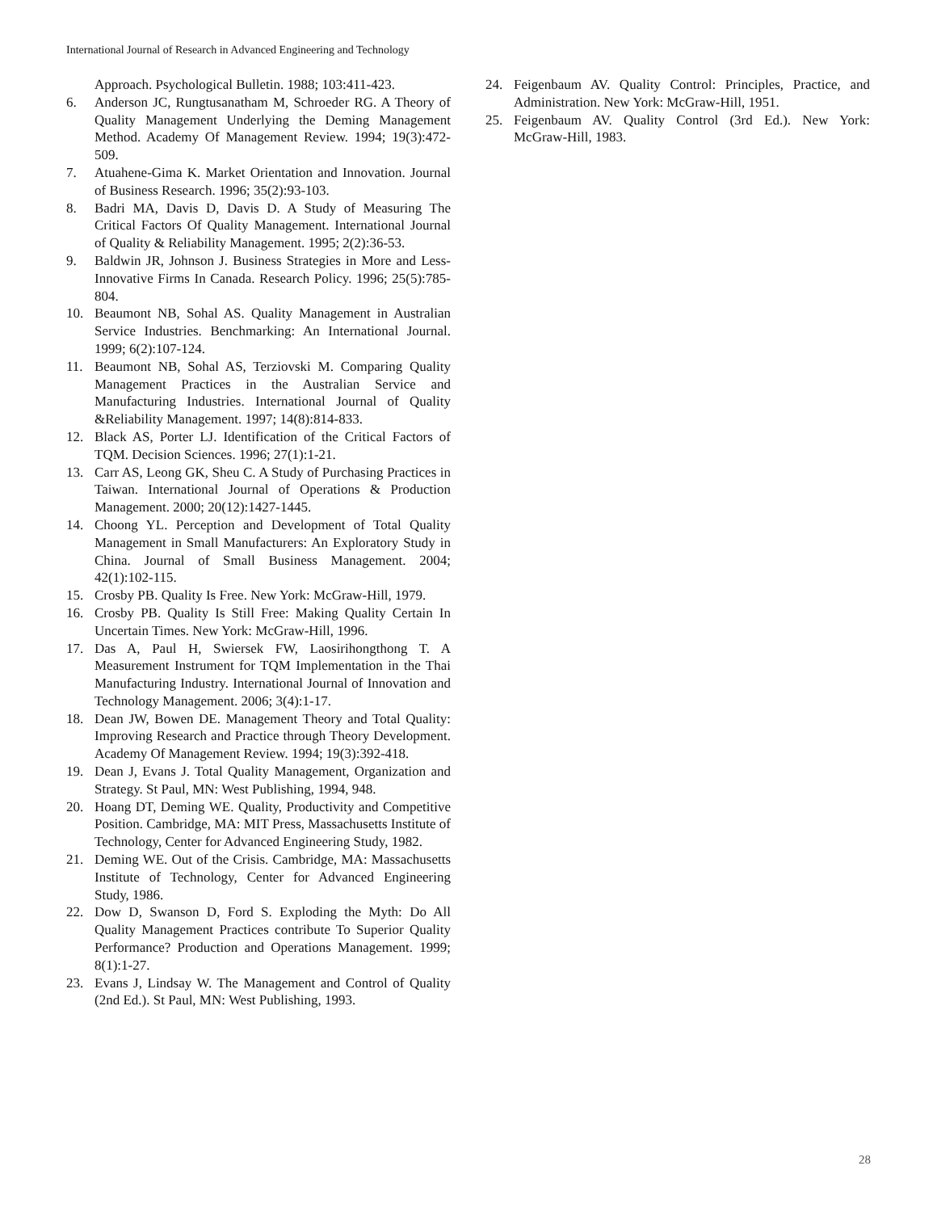International Journal of Research in Advanced Engineering and Technology
Approach. Psychological Bulletin. 1988; 103:411-423.
6. Anderson JC, Rungtusanatham M, Schroeder RG. A Theory of Quality Management Underlying the Deming Management Method. Academy Of Management Review. 1994; 19(3):472-509.
7. Atuahene-Gima K. Market Orientation and Innovation. Journal of Business Research. 1996; 35(2):93-103.
8. Badri MA, Davis D, Davis D. A Study of Measuring The Critical Factors Of Quality Management. International Journal of Quality & Reliability Management. 1995; 2(2):36-53.
9. Baldwin JR, Johnson J. Business Strategies in More and Less-Innovative Firms In Canada. Research Policy. 1996; 25(5):785-804.
10. Beaumont NB, Sohal AS. Quality Management in Australian Service Industries. Benchmarking: An International Journal. 1999; 6(2):107-124.
11. Beaumont NB, Sohal AS, Terziovski M. Comparing Quality Management Practices in the Australian Service and Manufacturing Industries. International Journal of Quality &Reliability Management. 1997; 14(8):814-833.
12. Black AS, Porter LJ. Identification of the Critical Factors of TQM. Decision Sciences. 1996; 27(1):1-21.
13. Carr AS, Leong GK, Sheu C. A Study of Purchasing Practices in Taiwan. International Journal of Operations & Production Management. 2000; 20(12):1427-1445.
14. Choong YL. Perception and Development of Total Quality Management in Small Manufacturers: An Exploratory Study in China. Journal of Small Business Management. 2004; 42(1):102-115.
15. Crosby PB. Quality Is Free. New York: McGraw-Hill, 1979.
16. Crosby PB. Quality Is Still Free: Making Quality Certain In Uncertain Times. New York: McGraw-Hill, 1996.
17. Das A, Paul H, Swiersek FW, Laosirihongthong T. A Measurement Instrument for TQM Implementation in the Thai Manufacturing Industry. International Journal of Innovation and Technology Management. 2006; 3(4):1-17.
18. Dean JW, Bowen DE. Management Theory and Total Quality: Improving Research and Practice through Theory Development. Academy Of Management Review. 1994; 19(3):392-418.
19. Dean J, Evans J. Total Quality Management, Organization and Strategy. St Paul, MN: West Publishing, 1994, 948.
20. Hoang DT, Deming WE. Quality, Productivity and Competitive Position. Cambridge, MA: MIT Press, Massachusetts Institute of Technology, Center for Advanced Engineering Study, 1982.
21. Deming WE. Out of the Crisis. Cambridge, MA: Massachusetts Institute of Technology, Center for Advanced Engineering Study, 1986.
22. Dow D, Swanson D, Ford S. Exploding the Myth: Do All Quality Management Practices contribute To Superior Quality Performance? Production and Operations Management. 1999; 8(1):1-27.
23. Evans J, Lindsay W. The Management and Control of Quality (2nd Ed.). St Paul, MN: West Publishing, 1993.
24. Feigenbaum AV. Quality Control: Principles, Practice, and Administration. New York: McGraw-Hill, 1951.
25. Feigenbaum AV. Quality Control (3rd Ed.). New York: McGraw-Hill, 1983.
28